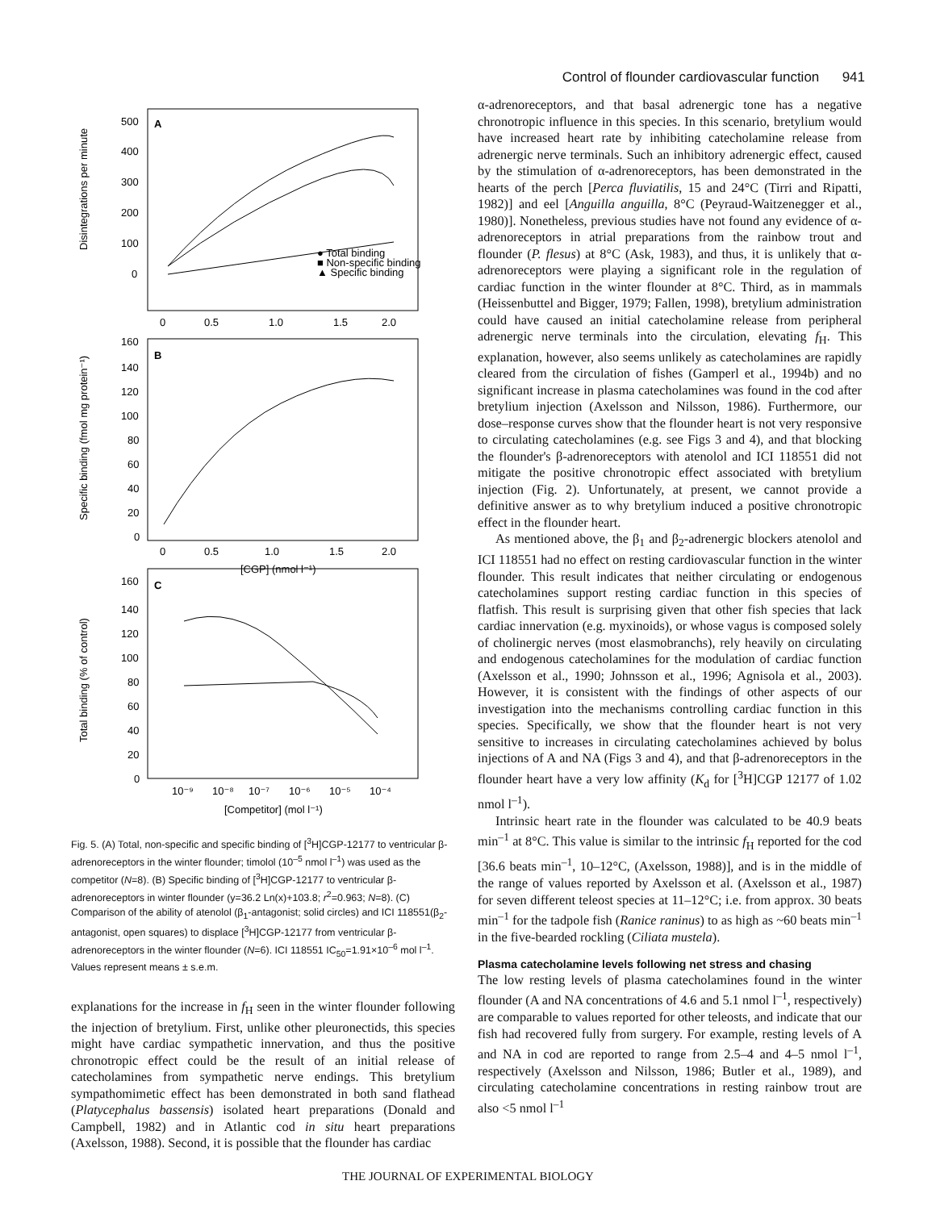Control of flounder cardiovascular function 941
A
B
C
Disintegrations per minute
Specific binding (fmol mg protein⁻¹)
Total binding (% of control)
500
400
300
200
100
0
0
0.5
1.0
1.5
2.0
● Total binding
■ Non-specific binding
▲ Specific binding
160
140
120
100
80
60
40
20
0
0
0.5
1.0
1.5
2.0
[CGP] (nmol l⁻¹)
160
140
120
100
80
60
40
20
0
10⁻⁹
10⁻⁸
10⁻⁷
10⁻⁶
10⁻⁵
10⁻⁴
[Competitor] (mol l⁻¹)
Fig. 5. (A) Total, non-specific and specific binding of [<sup>3</sup>H]CGP-12177 to ventricular β-adrenoreceptors in the winter flounder; timolol (10<sup>–5</sup> nmol l<sup>–1</sup>) was used as the competitor (N=8). (B) Specific binding of [<sup>3</sup>H]CGP-12177 to ventricular β-adrenoreceptors in winter flounder (y=36.2 Ln(x)+103.8; r<sup>2</sup>=0.963; N=8). (C) Comparison of the ability of atenolol (β<sub>1</sub>-antagonist; solid circles) and ICI 118551(β<sub>2</sub>-antagonist, open squares) to displace [<sup>3</sup>H]CGP-12177 from ventricular β-adrenoreceptors in the winter flounder (N=6). ICI 118551 IC<sub>50</sub>=1.91×10<sup>–6</sup> mol l<sup>–1</sup>. Values represent means ± s.e.m.
explanations for the increase in f<sub>H</sub> seen in the winter flounder following the injection of bretylium. First, unlike other pleuronectids, this species might have cardiac sympathetic innervation, and thus the positive chronotropic effect could be the result of an initial release of catecholamines from sympathetic nerve endings. This bretylium sympathomimetic effect has been demonstrated in both sand flathead (Platycephalus bassensis) isolated heart preparations (Donald and Campbell, 1982) and in Atlantic cod in situ heart preparations (Axelsson, 1988). Second, it is possible that the flounder has cardiac
α-adrenoreceptors, and that basal adrenergic tone has a negative chronotropic influence in this species. In this scenario, bretylium would have increased heart rate by inhibiting catecholamine release from adrenergic nerve terminals. Such an inhibitory adrenergic effect, caused by the stimulation of α-adrenoreceptors, has been demonstrated in the hearts of the perch [Perca fluviatilis, 15 and 24°C (Tirri and Ripatti, 1982)] and eel [Anguilla anguilla, 8°C (Peyraud-Waitzenegger et al., 1980)]. Nonetheless, previous studies have not found any evidence of α-adrenoreceptors in atrial preparations from the rainbow trout and flounder (P. flesus) at 8°C (Ask, 1983), and thus, it is unlikely that α-adrenoreceptors were playing a significant role in the regulation of cardiac function in the winter flounder at 8°C. Third, as in mammals (Heissenbuttel and Bigger, 1979; Fallen, 1998), bretylium administration could have caused an initial catecholamine release from peripheral adrenergic nerve terminals into the circulation, elevating f<sub>H</sub>. This explanation, however, also seems unlikely as catecholamines are rapidly cleared from the circulation of fishes (Gamperl et al., 1994b) and no significant increase in plasma catecholamines was found in the cod after bretylium injection (Axelsson and Nilsson, 1986). Furthermore, our dose–response curves show that the flounder heart is not very responsive to circulating catecholamines (e.g. see Figs 3 and 4), and that blocking the flounder's β-adrenoreceptors with atenolol and ICI 118551 did not mitigate the positive chronotropic effect associated with bretylium injection (Fig. 2). Unfortunately, at present, we cannot provide a definitive answer as to why bretylium induced a positive chronotropic effect in the flounder heart.
As mentioned above, the β<sub>1</sub> and β<sub>2</sub>-adrenergic blockers atenolol and ICI 118551 had no effect on resting cardiovascular function in the winter flounder. This result indicates that neither circulating or endogenous catecholamines support resting cardiac function in this species of flatfish. This result is surprising given that other fish species that lack cardiac innervation (e.g. myxinoids), or whose vagus is composed solely of cholinergic nerves (most elasmobranchs), rely heavily on circulating and endogenous catecholamines for the modulation of cardiac function (Axelsson et al., 1990; Johnsson et al., 1996; Agnisola et al., 2003). However, it is consistent with the findings of other aspects of our investigation into the mechanisms controlling cardiac function in this species. Specifically, we show that the flounder heart is not very sensitive to increases in circulating catecholamines achieved by bolus injections of A and NA (Figs 3 and 4), and that β-adrenoreceptors in the flounder heart have a very low affinity (K<sub>d</sub> for [<sup>3</sup>H]CGP 12177 of 1.02 nmol l<sup>–1</sup>).
Intrinsic heart rate in the flounder was calculated to be 40.9 beats min<sup>–1</sup> at 8°C. This value is similar to the intrinsic f<sub>H</sub> reported for the cod [36.6 beats min<sup>–1</sup>, 10–12°C, (Axelsson, 1988)], and is in the middle of the range of values reported by Axelsson et al. (Axelsson et al., 1987) for seven different teleost species at 11–12°C; i.e. from approx. 30 beats min<sup>–1</sup> for the tadpole fish (Ranice raninus) to as high as ~60 beats min<sup>–1</sup> in the five-bearded rockling (Ciliata mustela).
Plasma catecholamine levels following net stress and chasing
The low resting levels of plasma catecholamines found in the winter flounder (A and NA concentrations of 4.6 and 5.1 nmol l<sup>–1</sup>, respectively) are comparable to values reported for other teleosts, and indicate that our fish had recovered fully from surgery. For example, resting levels of A and NA in cod are reported to range from 2.5–4 and 4–5 nmol l<sup>–1</sup>, respectively (Axelsson and Nilsson, 1986; Butler et al., 1989), and circulating catecholamine concentrations in resting rainbow trout are also <5 nmol l<sup>–1</sup>
THE JOURNAL OF EXPERIMENTAL BIOLOGY